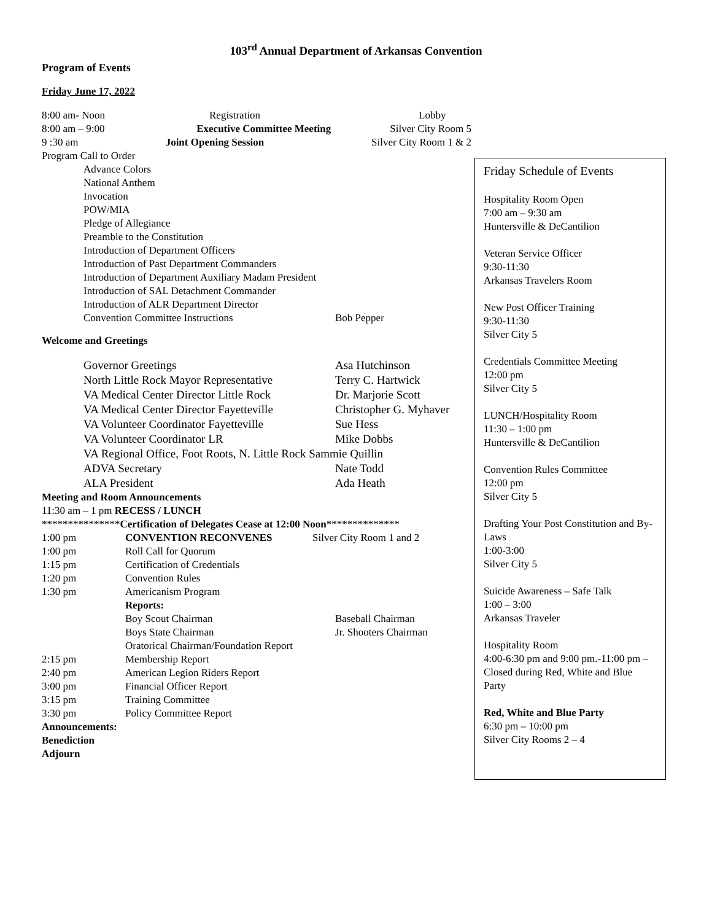103<sup>rd</sup> Annual Department of Arkansas Convention
Program of Events
Friday June 17, 2022
8:00 am- Noon Registration Lobby
8:00 am – 9:00 Executive Committee Meeting Silver City Room 5
9 :30 am Joint Opening Session Silver City Room 1 & 2
Program Call to Order
Advance Colors
National Anthem
Invocation
POW/MIA
Pledge of Allegiance
Preamble to the Constitution
Introduction of Department Officers
Introduction of Past Department Commanders
Introduction of Department Auxiliary Madam President
Introduction of SAL Detachment Commander
Introduction of ALR Department Director
Convention Committee Instructions Bob Pepper
Welcome and Greetings
Governor Greetings Asa Hutchinson
North Little Rock Mayor Representative Terry C. Hartwick
VA Medical Center Director Little Rock Dr. Marjorie Scott
VA Medical Center Director Fayetteville Christopher G. Myhaver
VA Volunteer Coordinator Fayetteville Sue Hess
VA Volunteer Coordinator LR Mike Dobbs
VA Regional Office, Foot Roots, N. Little Rock Sammie Quillin
ADVA Secretary Nate Todd
ALA President Ada Heath
Meeting and Room Announcements
11:30 am – 1 pm RECESS / LUNCH
***************Certification of Delegates Cease at 12:00 Noon**************
1:00 pm CONVENTION RECONVENES Silver City Room 1 and 2
1:00 pm Roll Call for Quorum
1:15 pm Certification of Credentials
1:20 pm Convention Rules
1:30 pm Americanism Program
Reports:
Boy Scout Chairman Baseball Chairman
Boys State Chairman Jr. Shooters Chairman
Oratorical Chairman/Foundation Report
2:15 pm Membership Report
2:40 pm American Legion Riders Report
3:00 pm Financial Officer Report
3:15 pm Training Committee
3:30 pm Policy Committee Report
Announcements:
Benediction
Adjourn
Friday Schedule of Events
Hospitality Room Open
7:00 am – 9:30 am
Huntersville & DeCantilion
Veteran Service Officer
9:30-11:30
Arkansas Travelers Room
New Post Officer Training
9:30-11:30
Silver City 5
Credentials Committee Meeting
12:00 pm
Silver City 5
LUNCH/Hospitality Room
11:30 – 1:00 pm
Huntersville & DeCantilion
Convention Rules Committee
12:00 pm
Silver City 5
Drafting Your Post Constitution and By-Laws
1:00-3:00
Silver City 5
Suicide Awareness – Safe Talk
1:00 – 3:00
Arkansas Traveler
Hospitality Room
4:00-6:30 pm and 9:00 pm.-11:00 pm – Closed during Red, White and Blue Party
Red, White and Blue Party
6:30 pm – 10:00 pm
Silver City Rooms 2 – 4